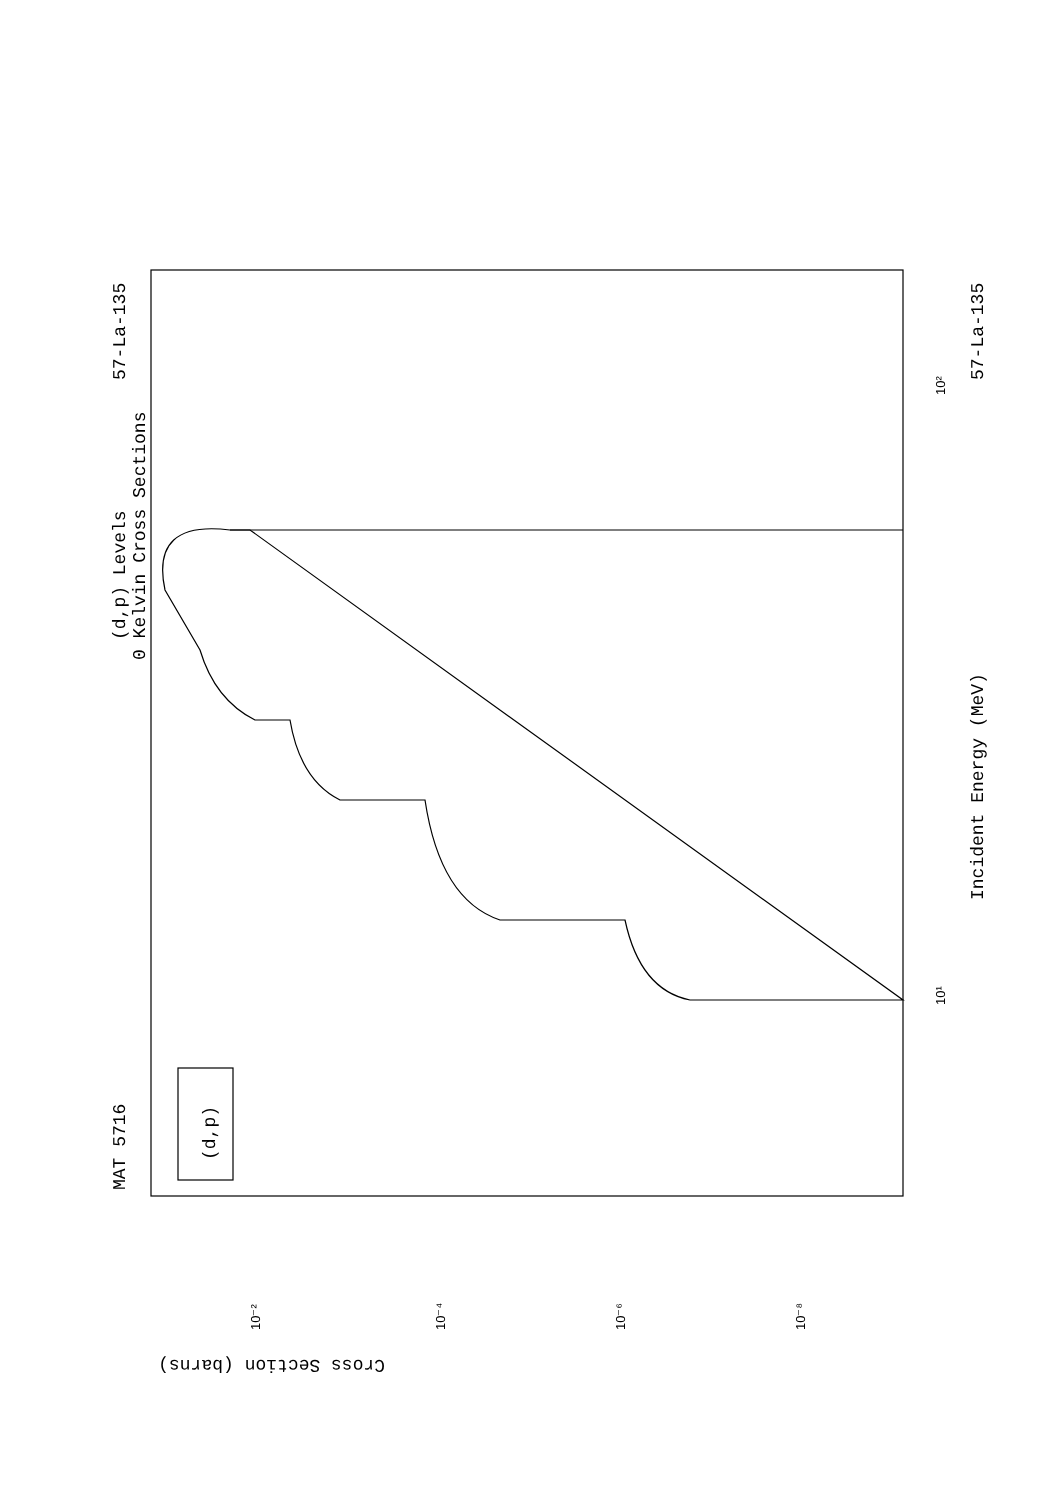MAT 5716
57-La-135
57-La-135
(d,p) Levels
0 Kelvin Cross Sections
Incident Energy (MeV)
(d,p)
Cross Section (barns)
10¹
10²
10⁻²
10⁻⁴
10⁻⁶
10⁻⁸